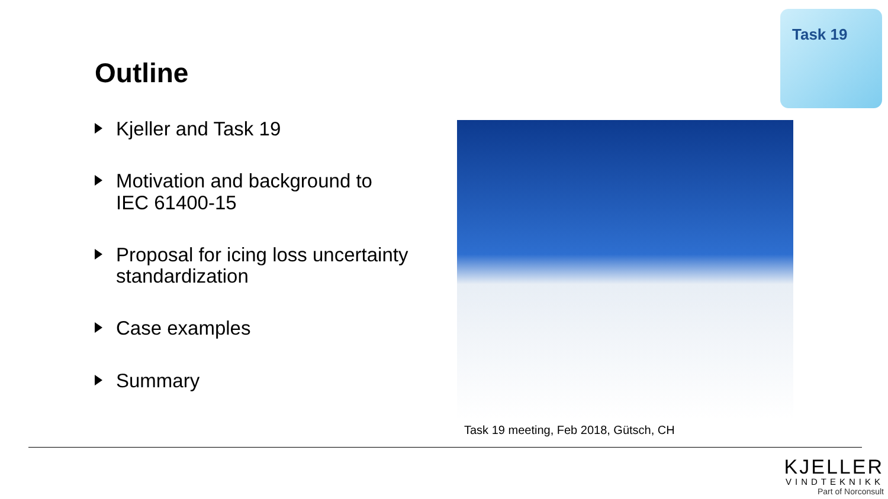Outline
Task 19
Kjeller and Task 19
Motivation and background to
IEC 61400-15
Proposal for icing loss uncertainty standardization
Case examples
Summary
Task 19 meeting, Feb 2018, Gütsch, CH
KJELLER
VINDTEKNIKK
Part of Norconsult